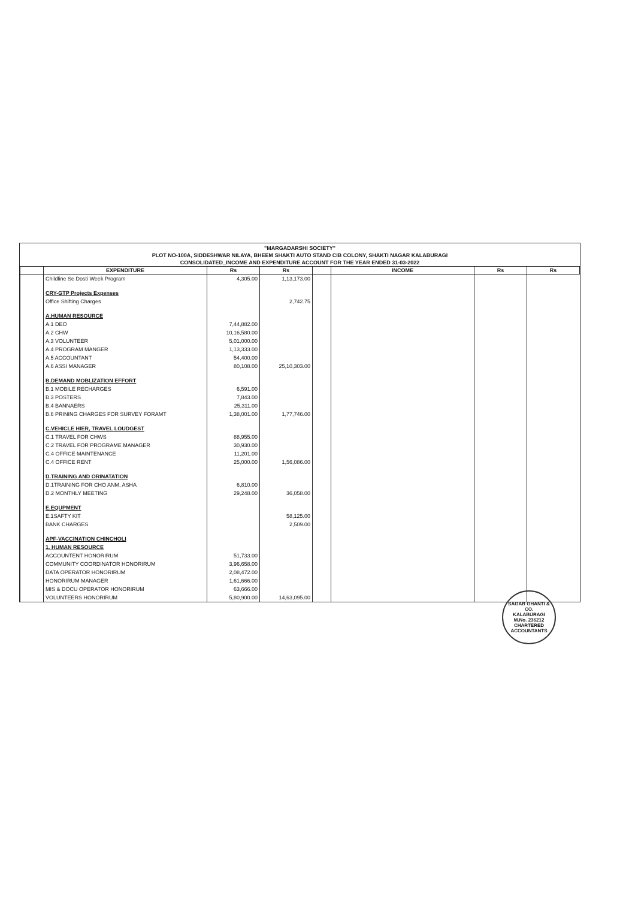"MARGADARSHI SOCIETY"
PLOT NO-100A, SIDDESHWAR NILAYA, BHEEM SHAKTI AUTO STAND CIB COLONY, SHAKTI NAGAR KALABURAGI
CONSOLIDATED_INCOME AND EXPENDITURE ACCOUNT FOR THE YEAR ENDED 31-03-2022
| | EXPENDITURE | Rs | Rs | | INCOME | Rs | Rs |
| --- | --- | --- | --- | --- | --- | --- | --- |
| | Childline Se Dosti Week Program | 4,305.00 | 1,13,173.00 | | | | |
| | CRY-GTP Projects Expenses | | | | | | |
| | Office Shifting Charges | | 2,742.75 | | | | |
| | A.HUMAN RESOURCE | | | | | | |
| | A.1 DEO | 7,44,882.00 | | | | | |
| | A.2 CHW | 10,16,580.00 | | | | | |
| | A.3 VOLUNTEER | 5,01,000.00 | | | | | |
| | A.4 PROGRAM MANGER | 1,13,333.00 | | | | | |
| | A.5 ACCOUNTANT | 54,400.00 | | | | | |
| | A.6 ASSI MANAGER | 80,108.00 | 25,10,303.00 | | | | |
| | B.DEMAND MOBLIZATION EFFORT | | | | | | |
| | B.1 MOBILE RECHARGES | 6,591.00 | | | | | |
| | B.3 POSTERS | 7,843.00 | | | | | |
| | B.4 BANNAERS | 25,311.00 | | | | | |
| | B.6 PRINING CHARGES FOR SURVEY FORAMT | 1,38,001.00 | 1,77,746.00 | | | | |
| | C.VEHICLE HIER, TRAVEL LOUDGEST | | | | | | |
| | C.1 TRAVEL FOR CHWS | 88,955.00 | | | | | |
| | C.2 TRAVEL FOR PROGRAME MANAGER | 30,930.00 | | | | | |
| | C.4 OFFICE MAINTENANCE | 11,201.00 | | | | | |
| | C.4 OFFICE RENT | 25,000.00 | 1,56,086.00 | | | | |
| | D.TRAINING AND ORINATATION | | | | | | |
| | D.1TRAINING FOR CHO ANM, ASHA | 6,810.00 | | | | | |
| | D.2 MONTHLY MEETING | 29,248.00 | 36,058.00 | | | | |
| | E.EQUPMENT | | | | | | |
| | E.1SAFTY KIT | | 58,125.00 | | | | |
| | BANK CHARGES | | 2,509.00 | | | | |
| | APF-VACCINATION CHINCHOLI | | | | | | |
| | 1. HUMAN RESOURCE | | | | | | |
| | ACCOUNTENT HONORIRUM | 51,733.00 | | | | | |
| | COMMUNITY COORDINATOR HONORIRUM | 3,96,658.00 | | | | | |
| | DATA OPERATOR HONORIRUM | 2,08,472.00 | | | | | |
| | HONORIRUM MANAGER | 1,61,666.00 | | | | | |
| | MIS & DOCU OPERATOR HONORIRUM | 63,666.00 | | | | | |
| | VOLUNTEERS HONORIRUM | 5,80,900.00 | 14,63,095.00 | | | | |
SAGAR GHANTI & CO.
KALABURAGI
M.No. 236212
CHARTERED ACCOUNTANTS